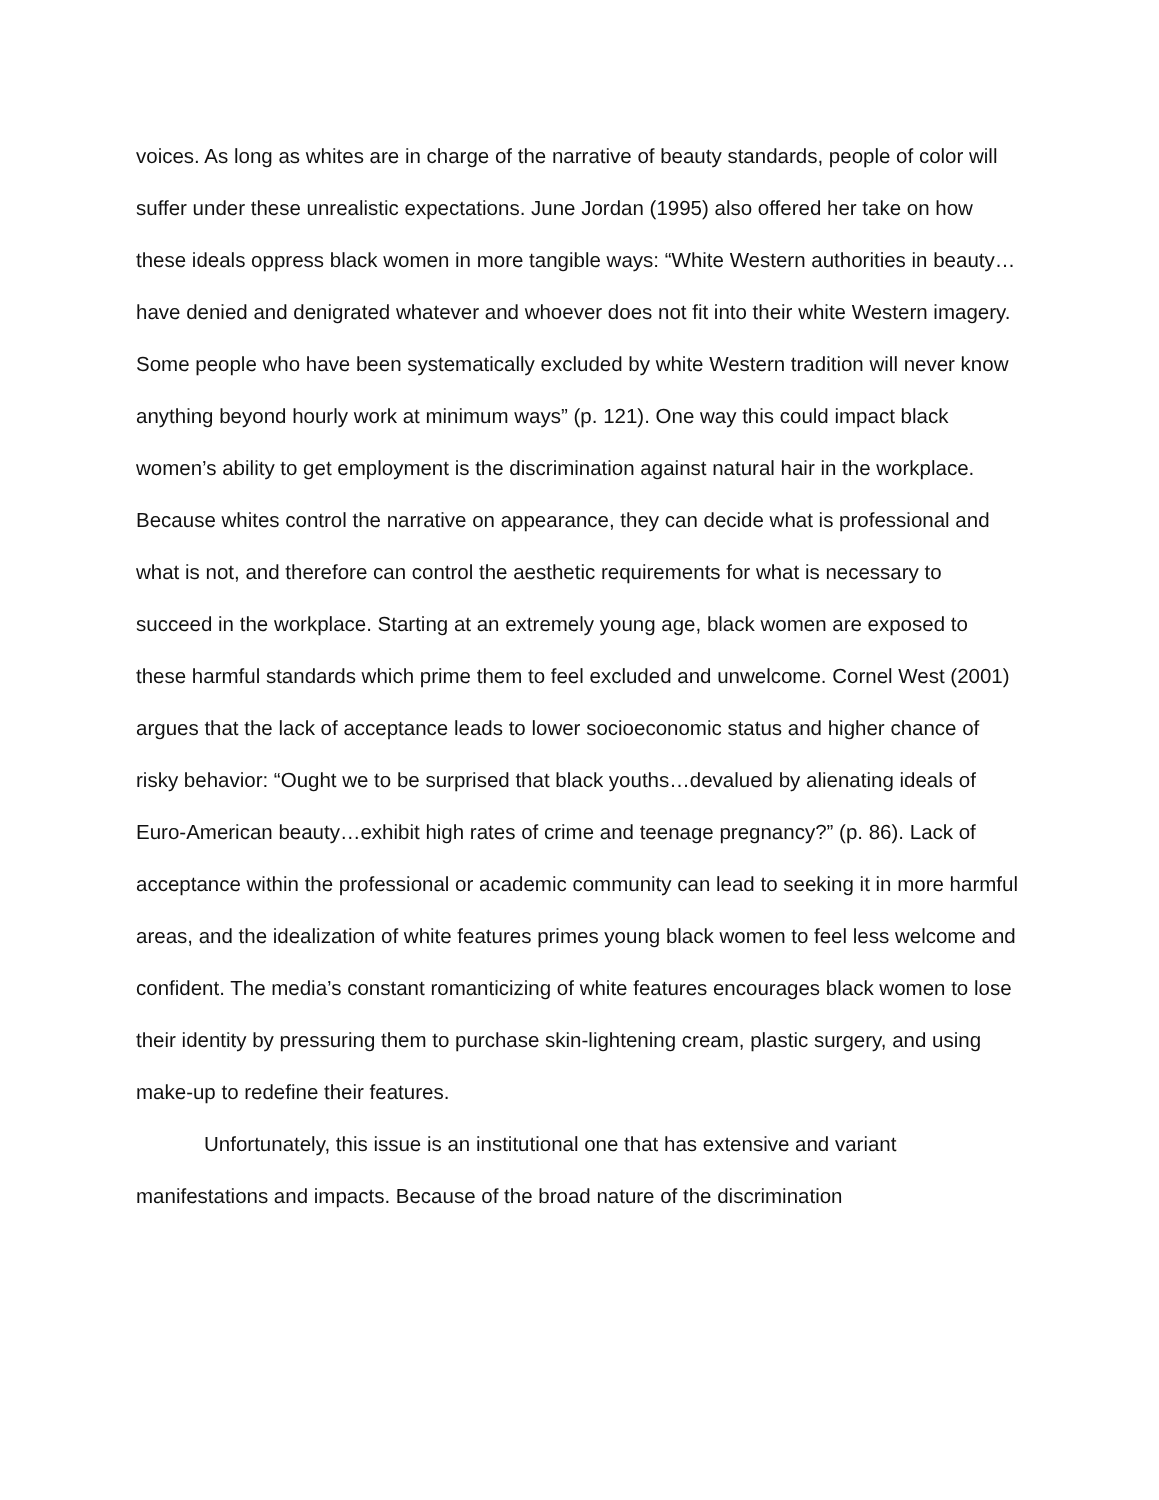voices. As long as whites are in charge of the narrative of beauty standards, people of color will suffer under these unrealistic expectations. June Jordan (1995) also offered her take on how these ideals oppress black women in more tangible ways: “White Western authorities in beauty… have denied and denigrated whatever and whoever does not fit into their white Western imagery. Some people who have been systematically excluded by white Western tradition will never know anything beyond hourly work at minimum ways” (p. 121). One way this could impact black women’s ability to get employment is the discrimination against natural hair in the workplace. Because whites control the narrative on appearance, they can decide what is professional and what is not, and therefore can control the aesthetic requirements for what is necessary to succeed in the workplace. Starting at an extremely young age, black women are exposed to these harmful standards which prime them to feel excluded and unwelcome. Cornel West (2001) argues that the lack of acceptance leads to lower socioeconomic status and higher chance of risky behavior: “Ought we to be surprised that black youths…devalued by alienating ideals of Euro-American beauty…exhibit high rates of crime and teenage pregnancy?” (p. 86). Lack of acceptance within the professional or academic community can lead to seeking it in more harmful areas, and the idealization of white features primes young black women to feel less welcome and confident. The media’s constant romanticizing of white features encourages black women to lose their identity by pressuring them to purchase skin-lightening cream, plastic surgery, and using make-up to redefine their features.
Unfortunately, this issue is an institutional one that has extensive and variant manifestations and impacts. Because of the broad nature of the discrimination